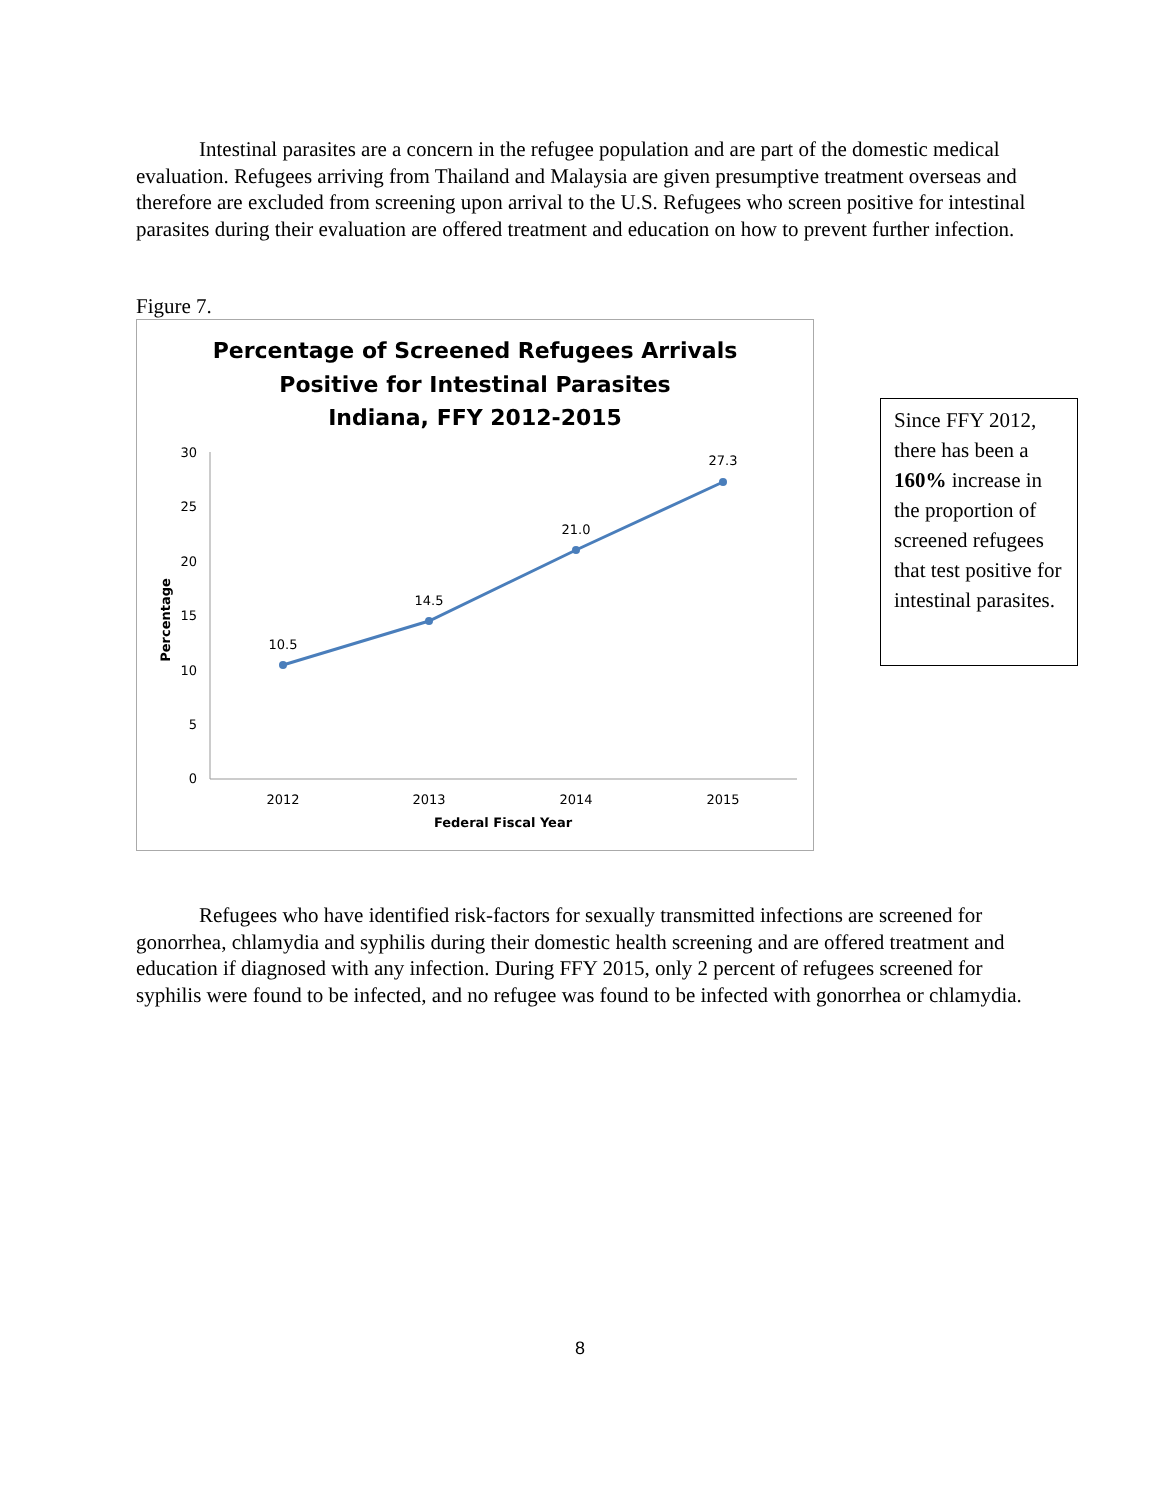Intestinal parasites are a concern in the refugee population and are part of the domestic medical evaluation. Refugees arriving from Thailand and Malaysia are given presumptive treatment overseas and therefore are excluded from screening upon arrival to the U.S. Refugees who screen positive for intestinal parasites during their evaluation are offered treatment and education on how to prevent further infection.
Figure 7.
Percentage of Screened Refugees Arrivals
Positive for Intestinal Parasites
Indiana, FFY 2012-2015
30
25
20
15
10
5
0
Percentage
10.5
14.5
21.0
27.3
2012
2013
2014
2015
Federal Fiscal Year
Since FFY 2012, there has been a 160% increase in the proportion of screened refugees that test positive for intestinal parasites.
Refugees who have identified risk-factors for sexually transmitted infections are screened for gonorrhea, chlamydia and syphilis during their domestic health screening and are offered treatment and education if diagnosed with any infection. During FFY 2015, only 2 percent of refugees screened for syphilis were found to be infected, and no refugee was found to be infected with gonorrhea or chlamydia.
8